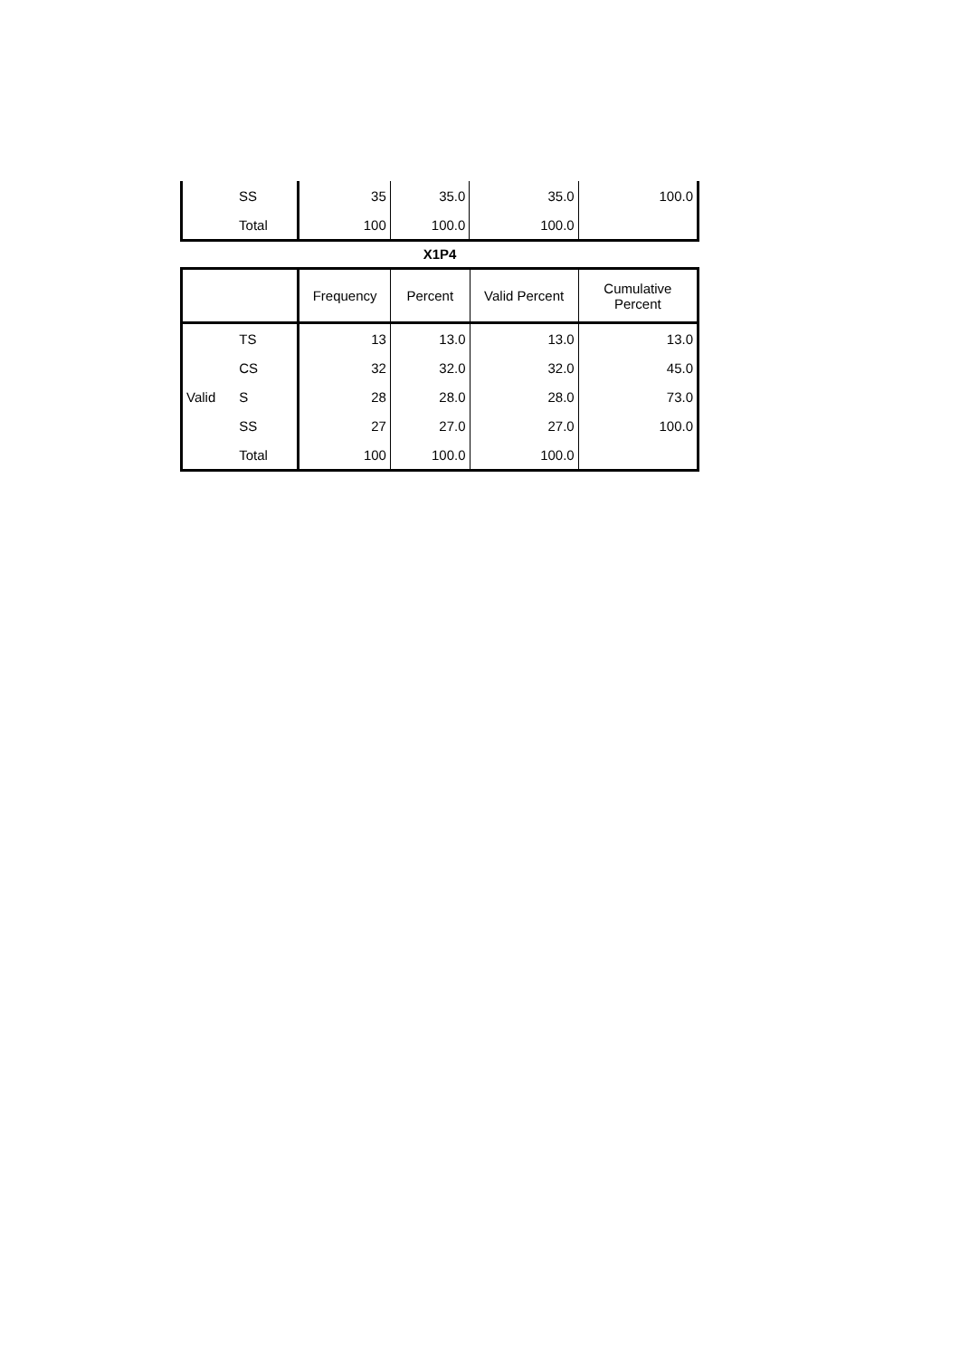| | SS | 35 | 35.0 | 35.0 | 100.0 |
| | Total | 100 | 100.0 | 100.0 | |
X1P4
| | | Frequency | Percent | Valid Percent | Cumulative Percent |
| --- | --- | --- | --- | --- | --- |
| | TS | 13 | 13.0 | 13.0 | 13.0 |
| | CS | 32 | 32.0 | 32.0 | 45.0 |
| Valid | S | 28 | 28.0 | 28.0 | 73.0 |
| | SS | 27 | 27.0 | 27.0 | 100.0 |
| | Total | 100 | 100.0 | 100.0 | |